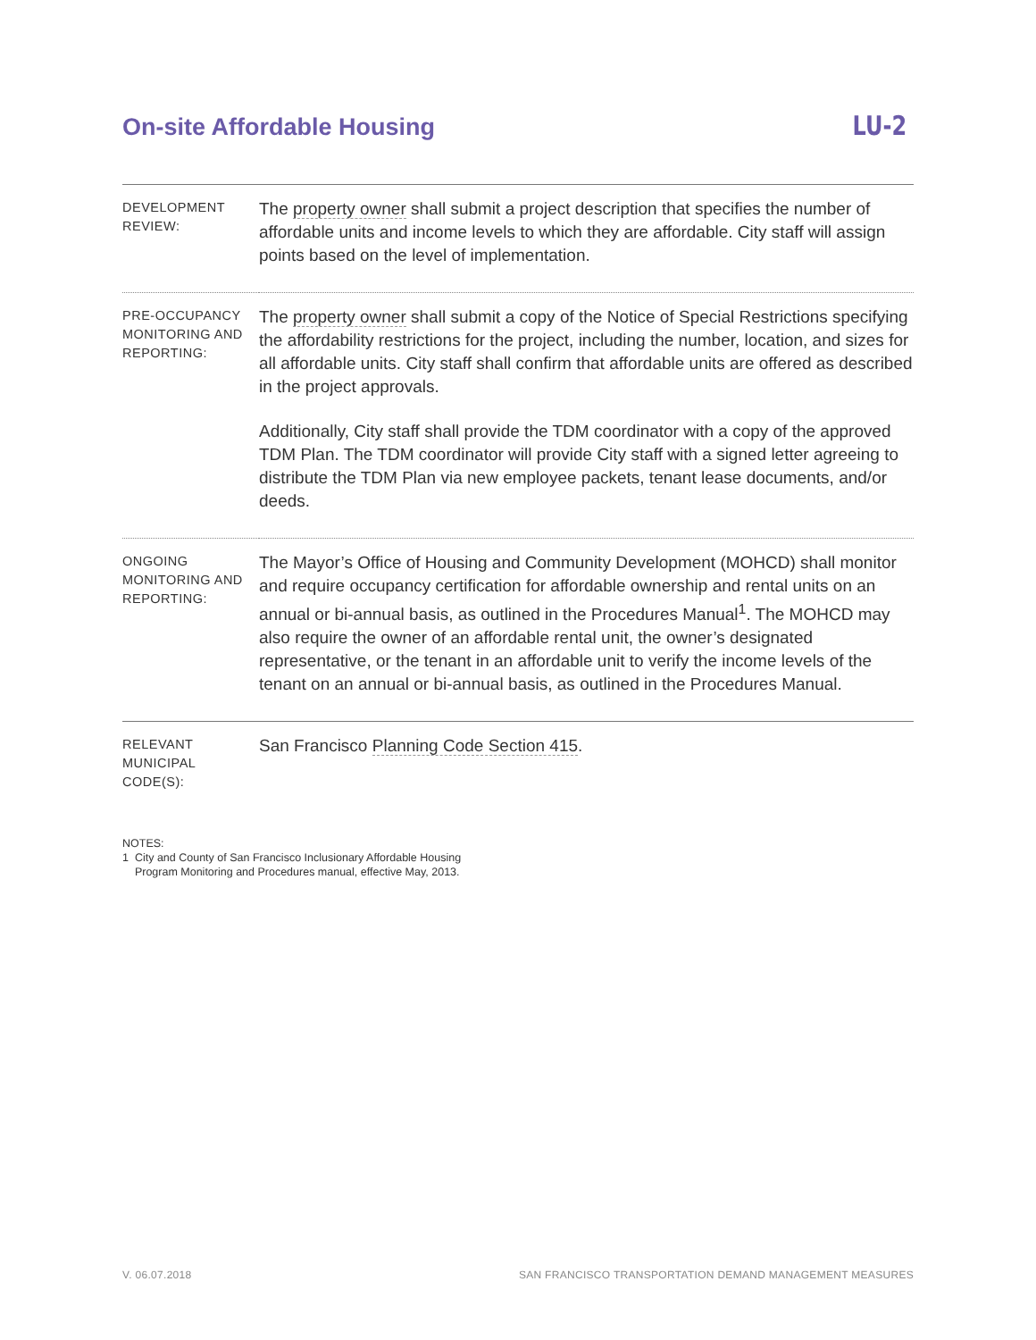On-site Affordable Housing
LU-2
| DEVELOPMENT REVIEW: | The property owner shall submit a project description that specifies the number of affordable units and income levels to which they are affordable. City staff will assign points based on the level of implementation. |
| PRE-OCCUPANCY MONITORING AND REPORTING: | The property owner shall submit a copy of the Notice of Special Restrictions specifying the affordability restrictions for the project, including the number, location, and sizes for all affordable units. City staff shall confirm that affordable units are offered as described in the project approvals. Additionally, City staff shall provide the TDM coordinator with a copy of the approved TDM Plan. The TDM coordinator will provide City staff with a signed letter agreeing to distribute the TDM Plan via new employee packets, tenant lease documents, and/or deeds. |
| ONGOING MONITORING AND REPORTING: | The Mayor’s Office of Housing and Community Development (MOHCD) shall monitor and require occupancy certification for affordable ownership and rental units on an annual or bi-annual basis, as outlined in the Procedures Manual<sup>1</sup>. The MOHCD may also require the owner of an affordable rental unit, the owner’s designated representative, or the tenant in an affordable unit to verify the income levels of the tenant on an annual or bi-annual basis, as outlined in the Procedures Manual. |
| RELEVANT MUNICIPAL CODE(S): | San Francisco Planning Code Section 415 . |
NOTES:
1 City and County of San Francisco Inclusionary Affordable Housing
Program Monitoring and Procedures manual, effective May, 2013.
V. 06.07.2018 SAN FRANCISCO TRANSPORTATION DEMAND MANAGEMENT MEASURES